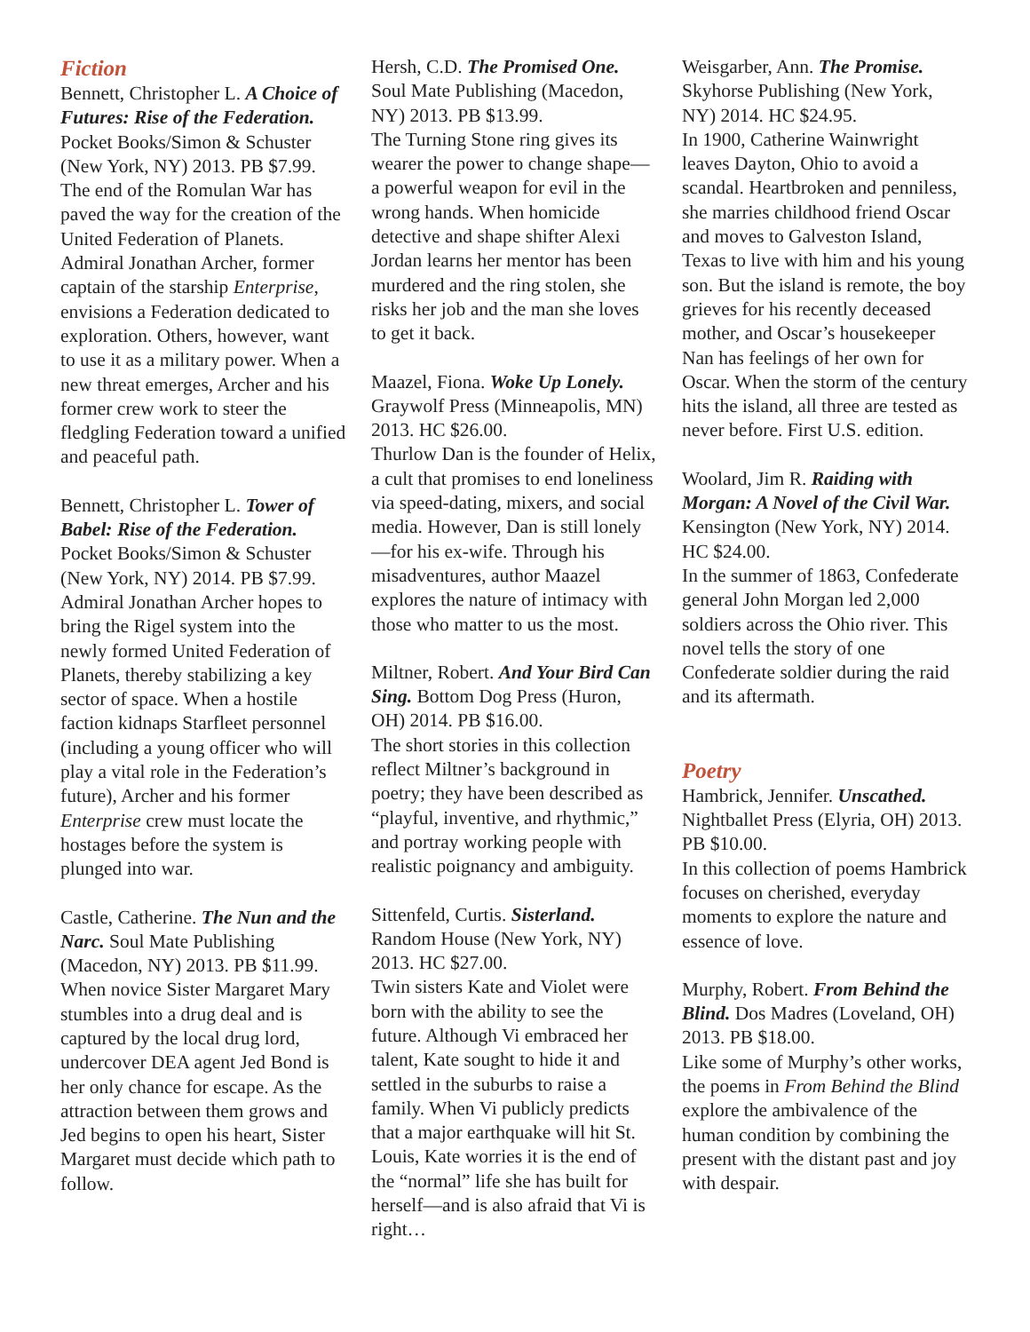Fiction
Bennett, Christopher L. A Choice of Futures: Rise of the Federation. Pocket Books/Simon & Schuster (New York, NY) 2013. PB $7.99.
The end of the Romulan War has paved the way for the creation of the United Federation of Planets. Admiral Jonathan Archer, former captain of the starship Enterprise, envisions a Federation dedicated to exploration. Others, however, want to use it as a military power. When a new threat emerges, Archer and his former crew work to steer the fledgling Federation toward a unified and peaceful path.
Bennett, Christopher L. Tower of Babel: Rise of the Federation. Pocket Books/Simon & Schuster (New York, NY) 2014. PB $7.99.
Admiral Jonathan Archer hopes to bring the Rigel system into the newly formed United Federation of Planets, thereby stabilizing a key sector of space. When a hostile faction kidnaps Starfleet personnel (including a young officer who will play a vital role in the Federation’s future), Archer and his former Enterprise crew must locate the hostages before the system is plunged into war.
Castle, Catherine. The Nun and the Narc. Soul Mate Publishing (Macedon, NY) 2013. PB $11.99.
When novice Sister Margaret Mary stumbles into a drug deal and is captured by the local drug lord, undercover DEA agent Jed Bond is her only chance for escape. As the attraction between them grows and Jed begins to open his heart, Sister Margaret must decide which path to follow.
Hersh, C.D. The Promised One. Soul Mate Publishing (Macedon, NY) 2013. PB $13.99.
The Turning Stone ring gives its wearer the power to change shape—a powerful weapon for evil in the wrong hands. When homicide detective and shape shifter Alexi Jordan learns her mentor has been murdered and the ring stolen, she risks her job and the man she loves to get it back.
Maazel, Fiona. Woke Up Lonely. Graywolf Press (Minneapolis, MN) 2013. HC $26.00.
Thurlow Dan is the founder of Helix, a cult that promises to end loneliness via speed-dating, mixers, and social media. However, Dan is still lonely—for his ex-wife. Through his misadventures, author Maazel explores the nature of intimacy with those who matter to us the most.
Miltner, Robert. And Your Bird Can Sing. Bottom Dog Press (Huron, OH) 2014. PB $16.00.
The short stories in this collection reflect Miltner’s background in poetry; they have been described as “playful, inventive, and rhythmic,” and portray working people with realistic poignancy and ambiguity.
Sittenfeld, Curtis. Sisterland. Random House (New York, NY) 2013. HC $27.00.
Twin sisters Kate and Violet were born with the ability to see the future. Although Vi embraced her talent, Kate sought to hide it and settled in the suburbs to raise a family. When Vi publicly predicts that a major earthquake will hit St. Louis, Kate worries it is the end of the “normal” life she has built for herself—and is also afraid that Vi is right…
Weisgarber, Ann. The Promise. Skyhorse Publishing (New York, NY) 2014. HC $24.95.
In 1900, Catherine Wainwright leaves Dayton, Ohio to avoid a scandal. Heartbroken and penniless, she marries childhood friend Oscar and moves to Galveston Island, Texas to live with him and his young son. But the island is remote, the boy grieves for his recently deceased mother, and Oscar’s housekeeper Nan has feelings of her own for Oscar. When the storm of the century hits the island, all three are tested as never before. First U.S. edition.
Woolard, Jim R. Raiding with Morgan: A Novel of the Civil War. Kensington (New York, NY) 2014. HC $24.00.
In the summer of 1863, Confederate general John Morgan led 2,000 soldiers across the Ohio river. This novel tells the story of one Confederate soldier during the raid and its aftermath.
Poetry
Hambrick, Jennifer. Unscathed. Nightballet Press (Elyria, OH) 2013. PB $10.00.
In this collection of poems Hambrick focuses on cherished, everyday moments to explore the nature and essence of love.
Murphy, Robert. From Behind the Blind. Dos Madres (Loveland, OH) 2013. PB $18.00.
Like some of Murphy’s other works, the poems in From Behind the Blind explore the ambivalence of the human condition by combining the present with the distant past and joy with despair.